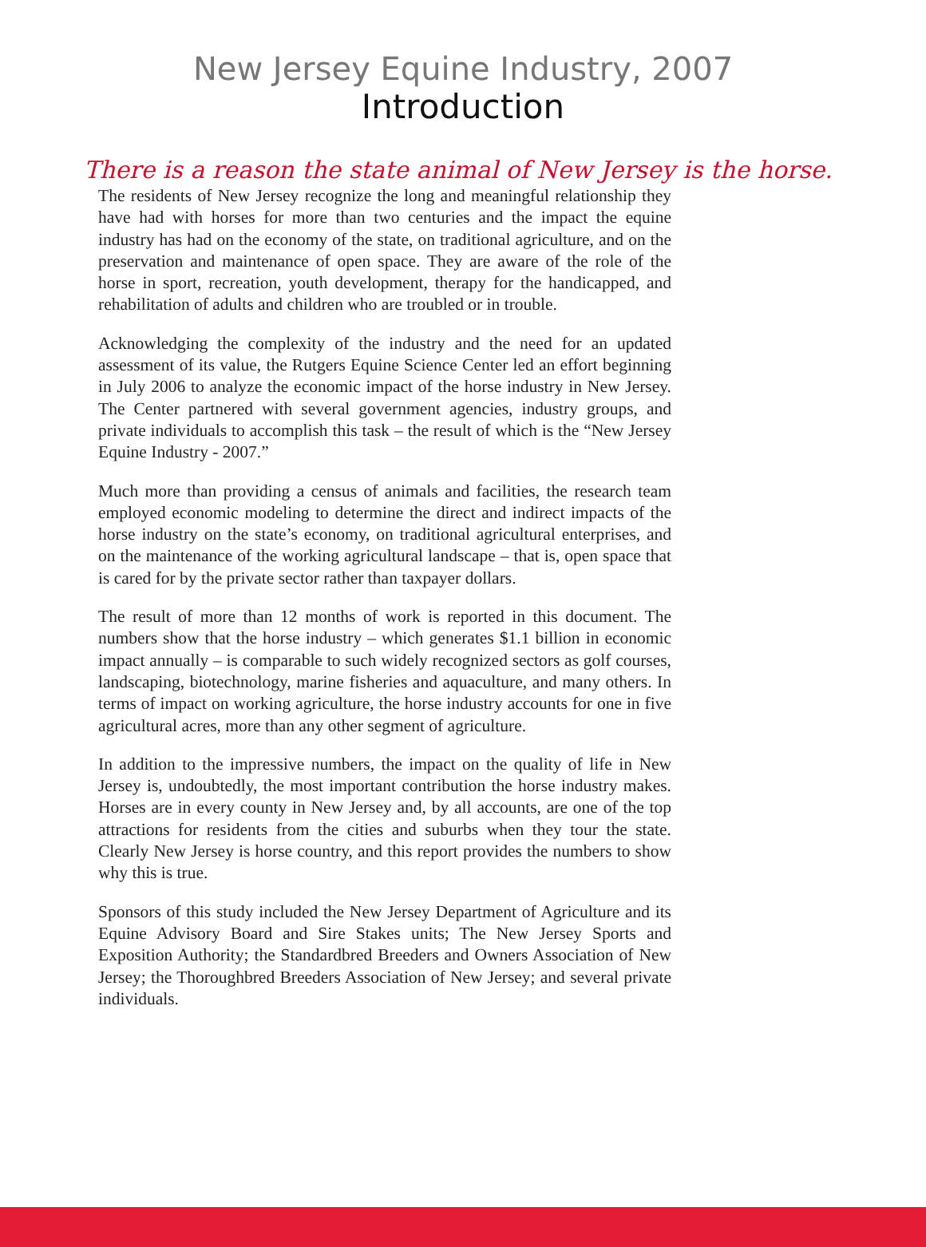New Jersey Equine Industry, 2007
Introduction
There is a reason the state animal of New Jersey is the horse.
The residents of New Jersey recognize the long and meaningful relationship they have had with horses for more than two centuries and the impact the equine industry has had on the economy of the state, on traditional agriculture, and on the preservation and maintenance of open space. They are aware of the role of the horse in sport, recreation, youth development, therapy for the handicapped, and rehabilitation of adults and children who are troubled or in trouble.
Acknowledging the complexity of the industry and the need for an updated assessment of its value, the Rutgers Equine Science Center led an effort beginning in July 2006 to analyze the economic impact of the horse industry in New Jersey. The Center partnered with several government agencies, industry groups, and private individuals to accomplish this task – the result of which is the “New Jersey Equine Industry - 2007.”
Much more than providing a census of animals and facilities, the research team employed economic modeling to determine the direct and indirect impacts of the horse industry on the state’s economy, on traditional agricultural enterprises, and on the maintenance of the working agricultural landscape – that is, open space that is cared for by the private sector rather than taxpayer dollars.
The result of more than 12 months of work is reported in this document. The numbers show that the horse industry – which generates $1.1 billion in economic impact annually – is comparable to such widely recognized sectors as golf courses, landscaping, biotechnology, marine fisheries and aquaculture, and many others. In terms of impact on working agriculture, the horse industry accounts for one in five agricultural acres, more than any other segment of agriculture.
In addition to the impressive numbers, the impact on the quality of life in New Jersey is, undoubtedly, the most important contribution the horse industry makes. Horses are in every county in New Jersey and, by all accounts, are one of the top attractions for residents from the cities and suburbs when they tour the state. Clearly New Jersey is horse country, and this report provides the numbers to show why this is true.
Sponsors of this study included the New Jersey Department of Agriculture and its Equine Advisory Board and Sire Stakes units; The New Jersey Sports and Exposition Authority; the Standardbred Breeders and Owners Association of New Jersey; the Thoroughbred Breeders Association of New Jersey; and several private individuals.